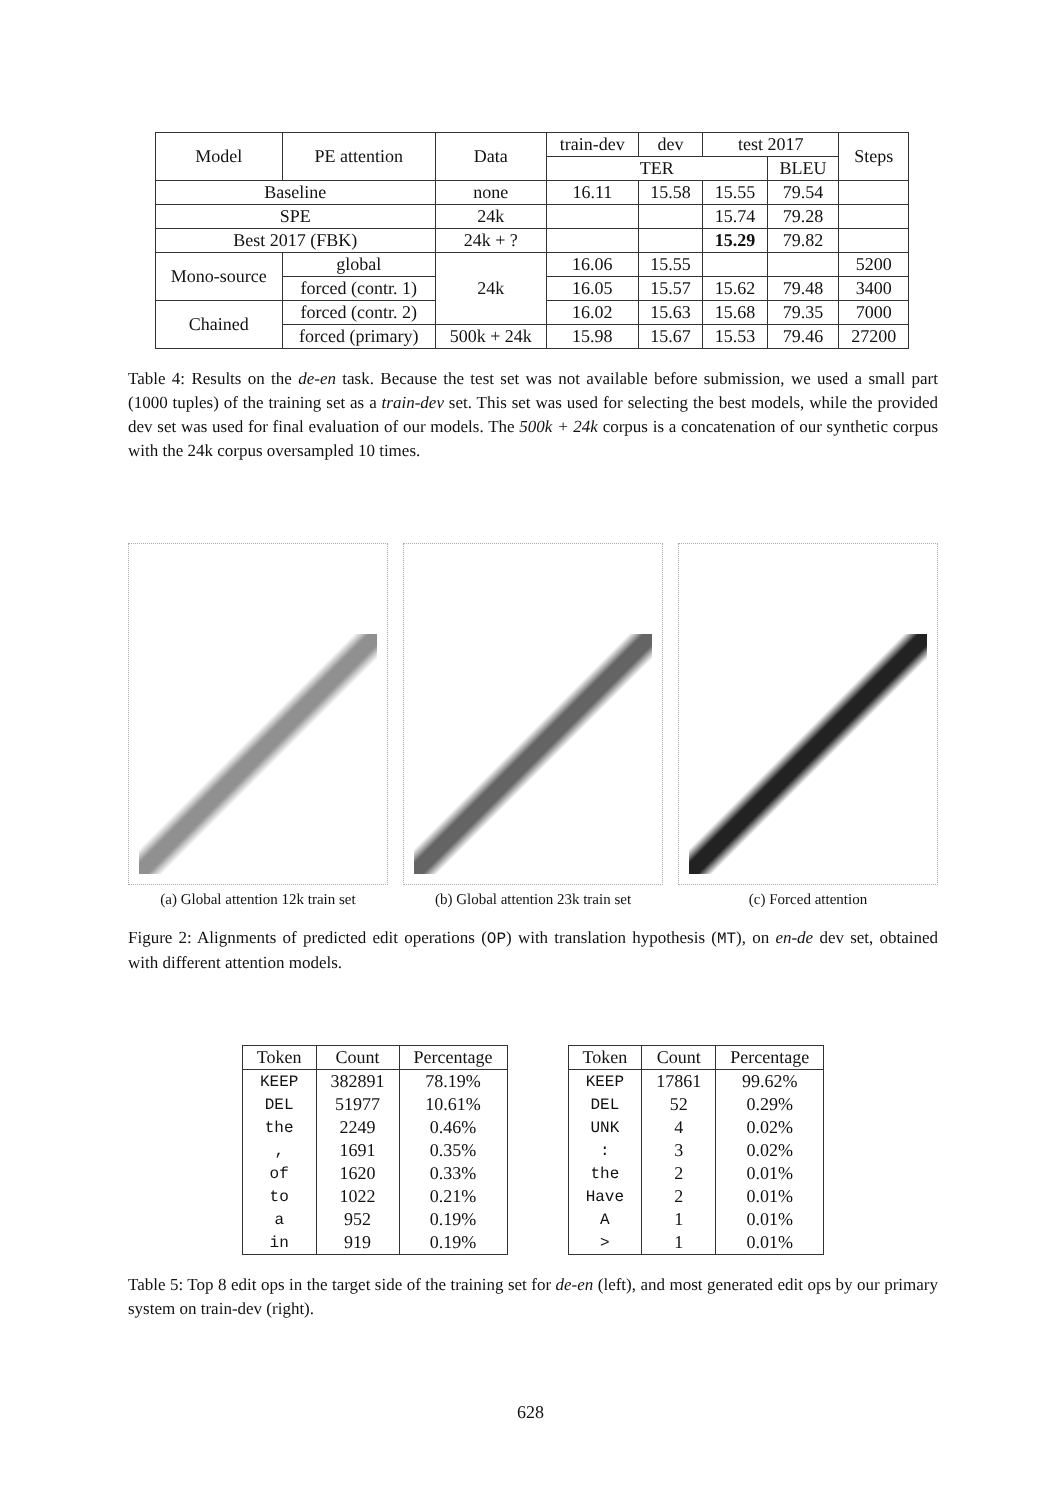| Model | PE attention | Data | train-dev | dev | test 2017 | | Steps |
| --- | --- | --- | --- | --- | --- | --- | --- |
| | | | TER | | | BLEU | |
| Baseline | | none | 16.11 | 15.58 | 15.55 | 79.54 | |
| SPE | | 24k | | | 15.74 | 79.28 | |
| Best 2017 (FBK) | | 24k + ? | | | 15.29 | 79.82 | |
| Mono-source | global | 24k | 16.06 | 15.55 | | | 5200 |
| | forced (contr. 1) | | 16.05 | 15.57 | 15.62 | 79.48 | 3400 |
| Chained | forced (contr. 2) | | 16.02 | 15.63 | 15.68 | 79.35 | 7000 |
| | forced (primary) | 500k + 24k | 15.98 | 15.67 | 15.53 | 79.46 | 27200 |
Table 4: Results on the de-en task. Because the test set was not available before submission, we used a small part (1000 tuples) of the training set as a train-dev set. This set was used for selecting the best models, while the provided dev set was used for final evaluation of our models. The 500k + 24k corpus is a concatenation of our synthetic corpus with the 24k corpus oversampled 10 times.
(a) Global attention 12k train set
(b) Global attention 23k train set
(c) Forced attention
Figure 2: Alignments of predicted edit operations (OP) with translation hypothesis (MT), on en-de dev set, obtained with different attention models.
| Token | Count | Percentage |
| --- | --- | --- |
| KEEP | 382891 | 78.19% |
| DEL | 51977 | 10.61% |
| the | 2249 | 0.46% |
| , | 1691 | 0.35% |
| of | 1620 | 0.33% |
| to | 1022 | 0.21% |
| a | 952 | 0.19% |
| in | 919 | 0.19% |
| Token | Count | Percentage |
| --- | --- | --- |
| KEEP | 17861 | 99.62% |
| DEL | 52 | 0.29% |
| UNK | 4 | 0.02% |
| : | 3 | 0.02% |
| the | 2 | 0.01% |
| Have | 2 | 0.01% |
| A | 1 | 0.01% |
| > | 1 | 0.01% |
Table 5: Top 8 edit ops in the target side of the training set for de-en (left), and most generated edit ops by our primary system on train-dev (right).
628